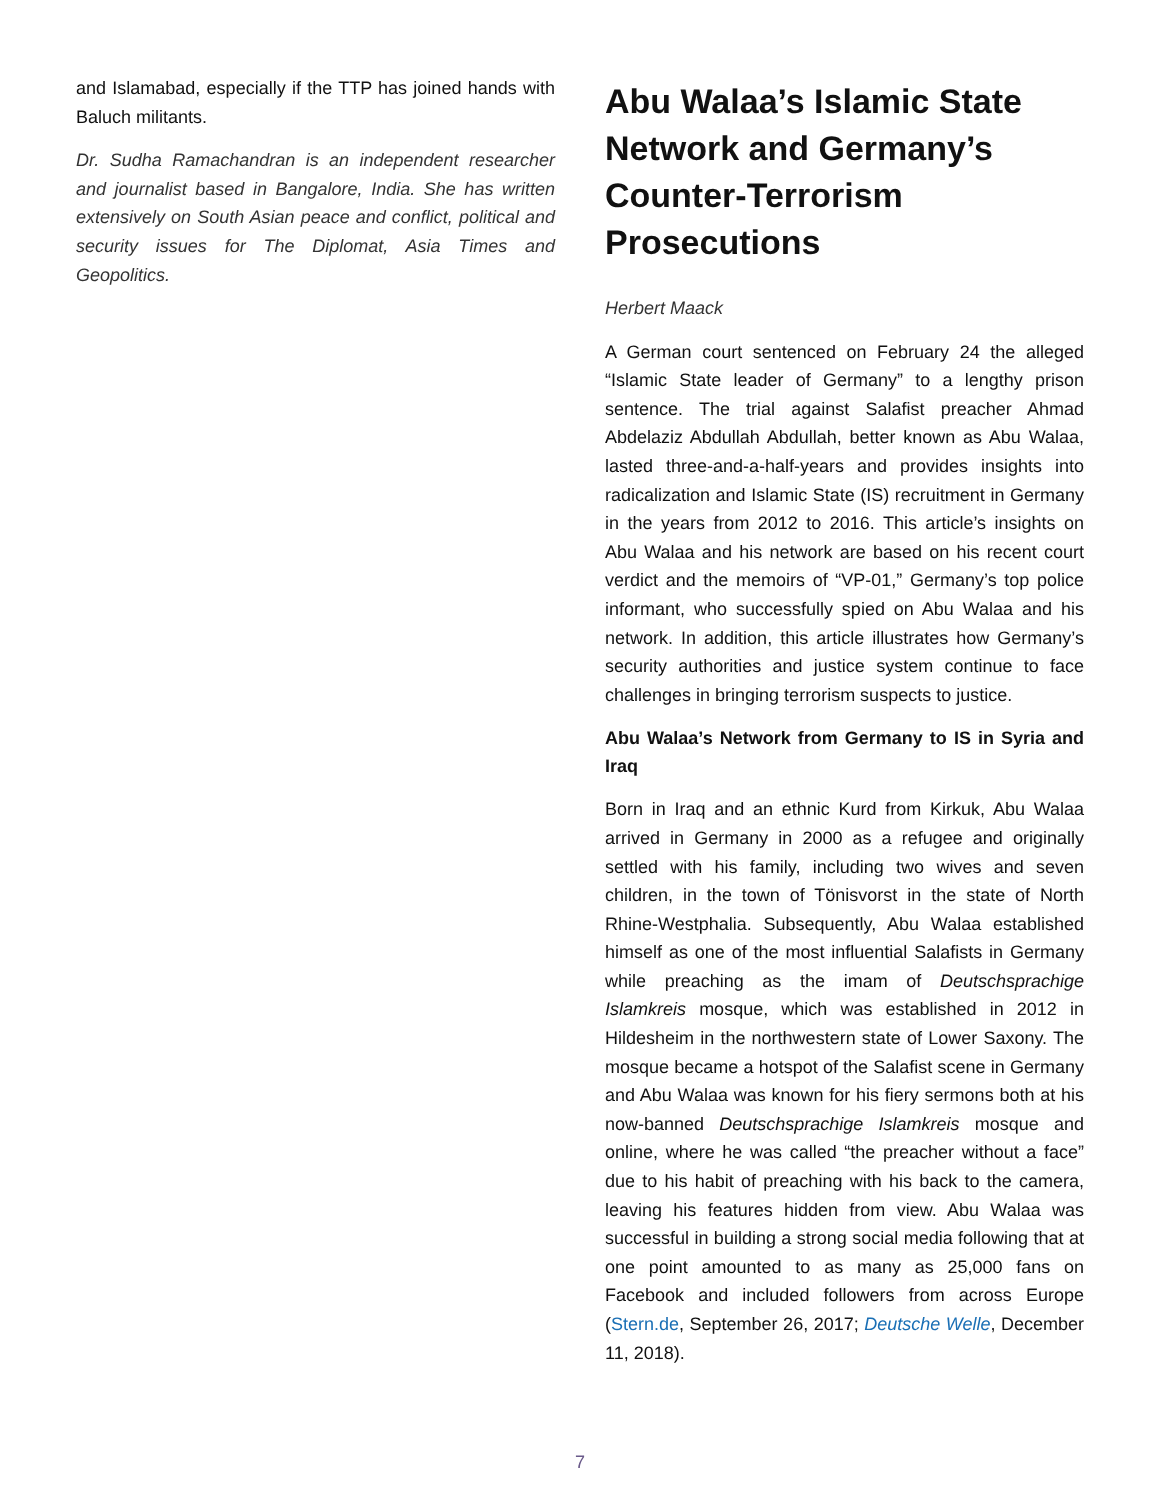and Islamabad, especially if the TTP has joined hands with Baluch militants.
Dr. Sudha Ramachandran is an independent researcher and journalist based in Bangalore, India. She has written extensively on South Asian peace and conflict, political and security issues for The Diplomat, Asia Times and Geopolitics.
Abu Walaa’s Islamic State Network and Germany’s Counter-Terrorism Prosecutions
Herbert Maack
A German court sentenced on February 24 the alleged “Islamic State leader of Germany” to a lengthy prison sentence. The trial against Salafist preacher Ahmad Abdelaziz Abdullah Abdullah, better known as Abu Walaa, lasted three-and-a-half-years and provides insights into radicalization and Islamic State (IS) recruitment in Germany in the years from 2012 to 2016. This article’s insights on Abu Walaa and his network are based on his recent court verdict and the memoirs of “VP-01,” Germany’s top police informant, who successfully spied on Abu Walaa and his network. In addition, this article illustrates how Germany’s security authorities and justice system continue to face challenges in bringing terrorism suspects to justice.
Abu Walaa’s Network from Germany to IS in Syria and Iraq
Born in Iraq and an ethnic Kurd from Kirkuk, Abu Walaa arrived in Germany in 2000 as a refugee and originally settled with his family, including two wives and seven children, in the town of Tönisvorst in the state of North Rhine-Westphalia. Subsequently, Abu Walaa established himself as one of the most influential Salafists in Germany while preaching as the imam of Deutschsprachige Islamkreis mosque, which was established in 2012 in Hildesheim in the northwestern state of Lower Saxony. The mosque became a hotspot of the Salafist scene in Germany and Abu Walaa was known for his fiery sermons both at his now-banned Deutschsprachige Islamkreis mosque and online, where he was called “the preacher without a face” due to his habit of preaching with his back to the camera, leaving his features hidden from view. Abu Walaa was successful in building a strong social media following that at one point amounted to as many as 25,000 fans on Facebook and included followers from across Europe (Stern.de, September 26, 2017; Deutsche Welle, December 11, 2018).
7